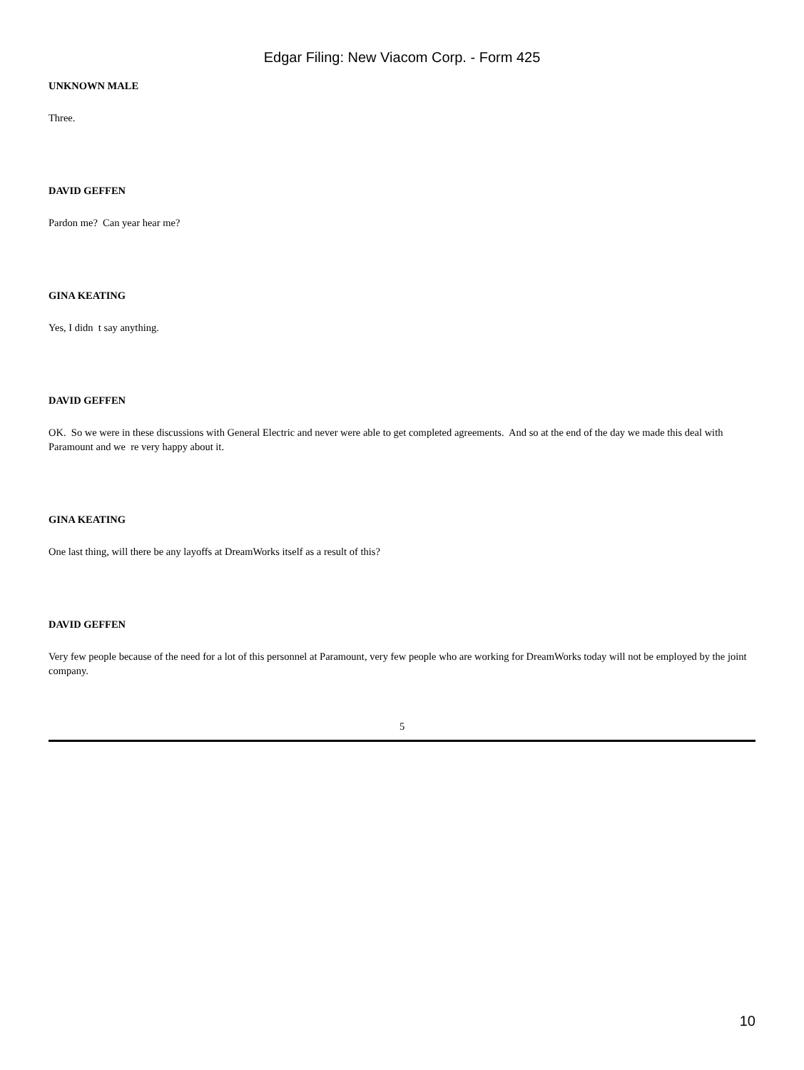Edgar Filing: New Viacom Corp. - Form 425
UNKNOWN MALE
Three.
DAVID GEFFEN
Pardon me? Can year hear me?
GINA KEATING
Yes, I didn t say anything.
DAVID GEFFEN
OK. So we were in these discussions with General Electric and never were able to get completed agreements. And so at the end of the day we made this deal with Paramount and we re very happy about it.
GINA KEATING
One last thing, will there be any layoffs at DreamWorks itself as a result of this?
DAVID GEFFEN
Very few people because of the need for a lot of this personnel at Paramount, very few people who are working for DreamWorks today will not be employed by the joint company.
5
10